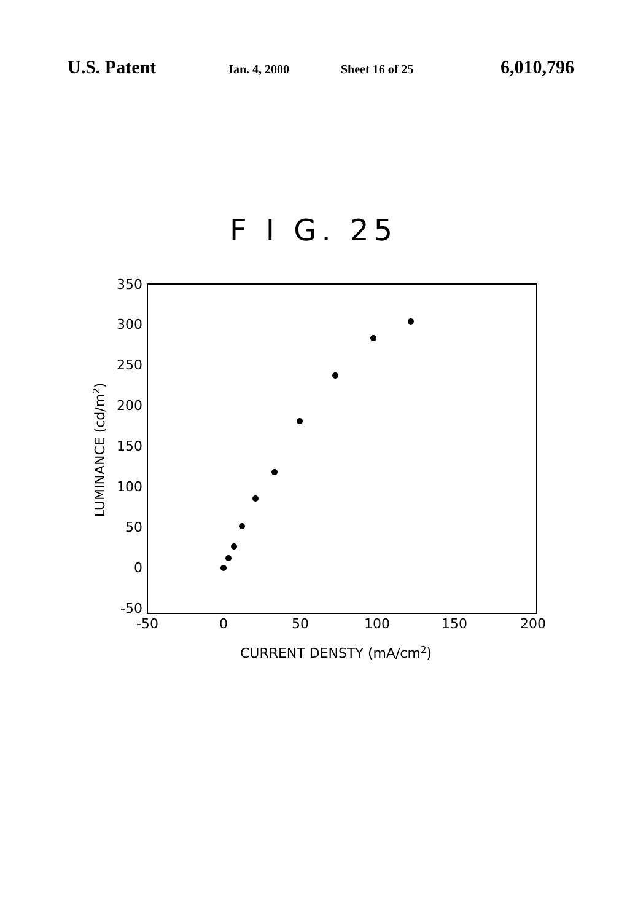U.S. Patent Jan. 4, 2000 Sheet 16 of 25 6,010,796
F I G. 25
350
300
250
200
150
100
50
0
-50
-50
0
50
100
150
200
CURRENT DENSTY (mA/cm2)
LUMINANCE (cd/m2)